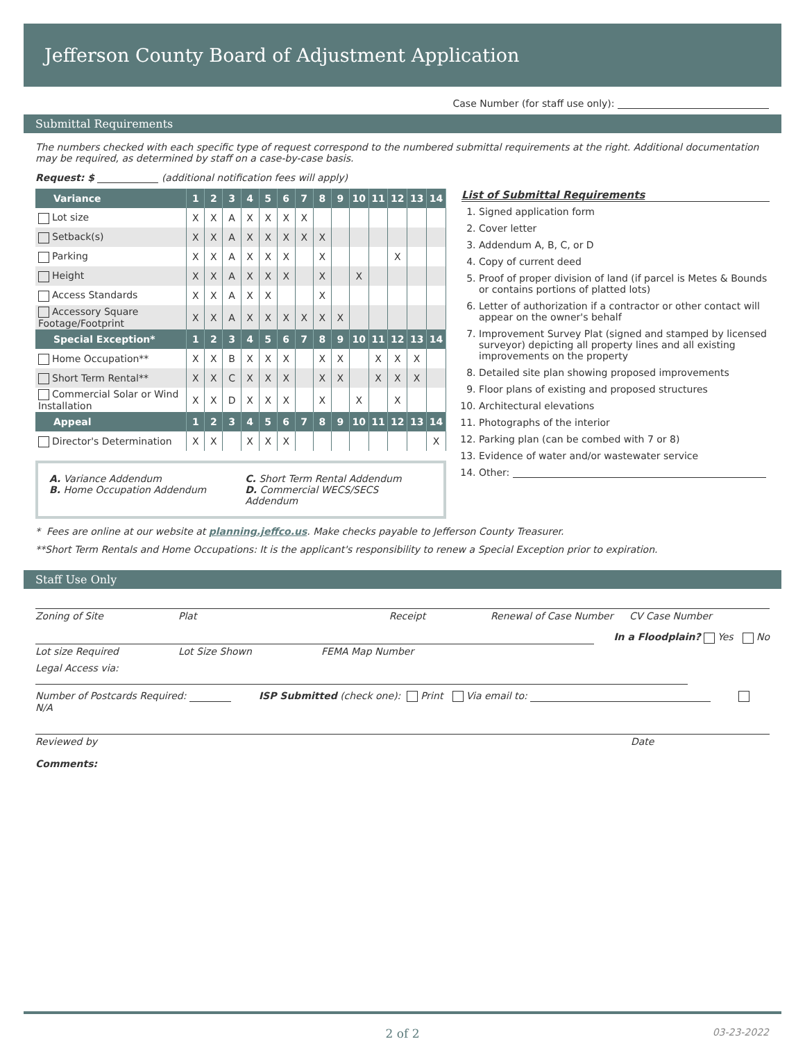Jefferson County Board of Adjustment Application
Case Number (for staff use only):
Submittal Requirements
The numbers checked with each specific type of request correspond to the numbered submittal requirements at the right. Additional documentation may be required, as determined by staff on a case-by-case basis.
Request: $ (additional notification fees will apply)
| Variance | 1 | 2 | 3 | 4 | 5 | 6 | 7 | 8 | 9 | 10 | 11 | 12 | 13 | 14 |
| --- | --- | --- | --- | --- | --- | --- | --- | --- | --- | --- | --- | --- | --- | --- |
| Lot size | X | X | A | X | X | X | X | | | | | | | |
| Setback(s) | X | X | A | X | X | X | X | X | | | | | | |
| Parking | X | X | A | X | X | X | | X | | | | X | | |
| Height | X | X | A | X | X | X | | X | | X | | | | |
| Access Standards | X | X | A | X | X | | | X | | | | | | |
| Accessory Square Footage/Footprint | X | X | A | X | X | X | X | X | X | | | | | |
| Special Exception* | 1 | 2 | 3 | 4 | 5 | 6 | 7 | 8 | 9 | 10 | 11 | 12 | 13 | 14 |
| Home Occupation** | X | X | B | X | X | X | | X | X | | X | X | X | |
| Short Term Rental** | X | X | C | X | X | X | | X | X | | X | X | X | |
| Commercial Solar or Wind Installation | X | X | D | X | X | X | | X | | X | | X | | |
| Appeal | 1 | 2 | 3 | 4 | 5 | 6 | 7 | 8 | 9 | 10 | 11 | 12 | 13 | 14 |
| Director's Determination | X | X | | X | X | X | | | | | | | | X |
A. Variance Addendum
B. Home Occupation Addendum
C. Short Term Rental Addendum
D. Commercial WECS/SECS Addendum
List of Submittal Requirements
1. Signed application form
2. Cover letter
3. Addendum A, B, C, or D
4. Copy of current deed
5. Proof of proper division of land (if parcel is Metes & Bounds or contains portions of platted lots)
6. Letter of authorization if a contractor or other contact will appear on the owner's behalf
7. Improvement Survey Plat (signed and stamped by licensed surveyor) depicting all property lines and all existing improvements on the property
8. Detailed site plan showing proposed improvements
9. Floor plans of existing and proposed structures
10. Architectural elevations
11. Photographs of the interior
12. Parking plan (can be combed with 7 or 8)
13. Evidence of water and/or wastewater service
14. Other:
* Fees are online at our website at planning.jeffco.us. Make checks payable to Jefferson County Treasurer.
**Short Term Rentals and Home Occupations: It is the applicant's responsibility to renew a Special Exception prior to expiration.
Staff Use Only
Zoning of Site Plat Receipt Renewal of Case Number CV Case Number
In a Floodplain? Yes No
Lot size Required Lot Size Shown FEMA Map Number
Legal Access via:
Number of Postcards Required: ISP Submitted (check one): Print Via email to: N/A
Reviewed by Date
Comments:
2 of 2 03-23-2022